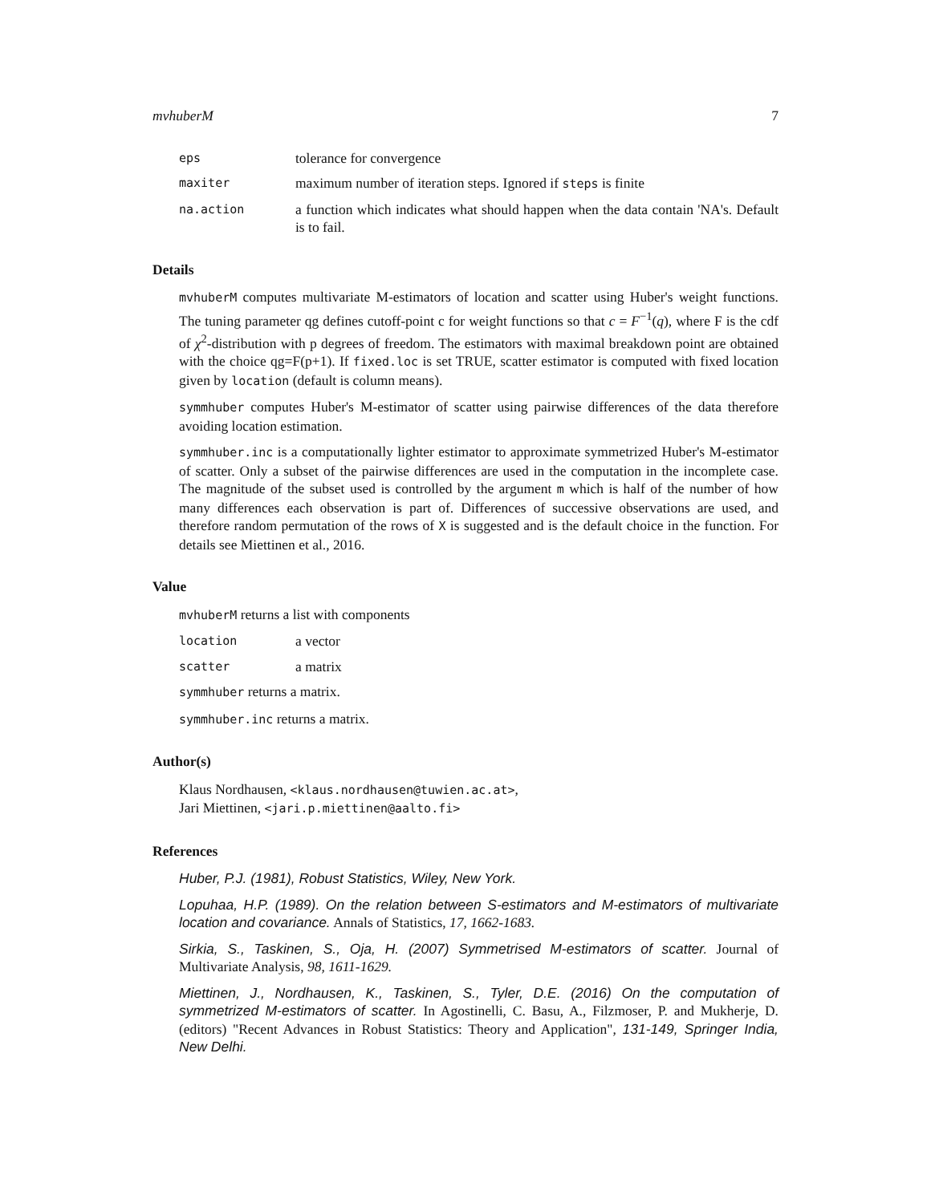mvhuberM 7
eps tolerance for convergence
maxiter maximum number of iteration steps. Ignored if steps is finite
na.action a function which indicates what should happen when the data contain 'NA's. Default is to fail.
Details
mvhuberM computes multivariate M-estimators of location and scatter using Huber's weight functions. The tuning parameter qg defines cutoff-point c for weight functions so that c = F<sup>−1</sup>(q), where F is the cdf of χ<sup>2</sup>-distribution with p degrees of freedom. The estimators with maximal breakdown point are obtained with the choice qg=F(p+1). If fixed.loc is set TRUE, scatter estimator is computed with fixed location given by location (default is column means).
symmhuber computes Huber's M-estimator of scatter using pairwise differences of the data therefore avoiding location estimation.
symmhuber.inc is a computationally lighter estimator to approximate symmetrized Huber's M-estimator of scatter. Only a subset of the pairwise differences are used in the computation in the incomplete case. The magnitude of the subset used is controlled by the argument m which is half of the number of how many differences each observation is part of. Differences of successive observations are used, and therefore random permutation of the rows of X is suggested and is the default choice in the function. For details see Miettinen et al., 2016.
Value
mvhuberM returns a list with components
location a vector
scatter a matrix
symmhuber returns a matrix.
symmhuber.inc returns a matrix.
Author(s)
Klaus Nordhausen, <klaus.nordhausen@tuwien.ac.at>,
Jari Miettinen, <jari.p.miettinen@aalto.fi>
References
Huber, P.J. (1981), Robust Statistics, Wiley, New York.
Lopuhaa, H.P. (1989). On the relation between S-estimators and M-estimators of multivariate location and covariance. Annals of Statistics, 17, 1662-1683.
Sirkia, S., Taskinen, S., Oja, H. (2007) Symmetrised M-estimators of scatter. Journal of Multivariate Analysis, 98, 1611-1629.
Miettinen, J., Nordhausen, K., Taskinen, S., Tyler, D.E. (2016) On the computation of symmetrized M-estimators of scatter. In Agostinelli, C. Basu, A., Filzmoser, P. and Mukherje, D. (editors) "Recent Advances in Robust Statistics: Theory and Application", 131-149, Springer India, New Delhi.